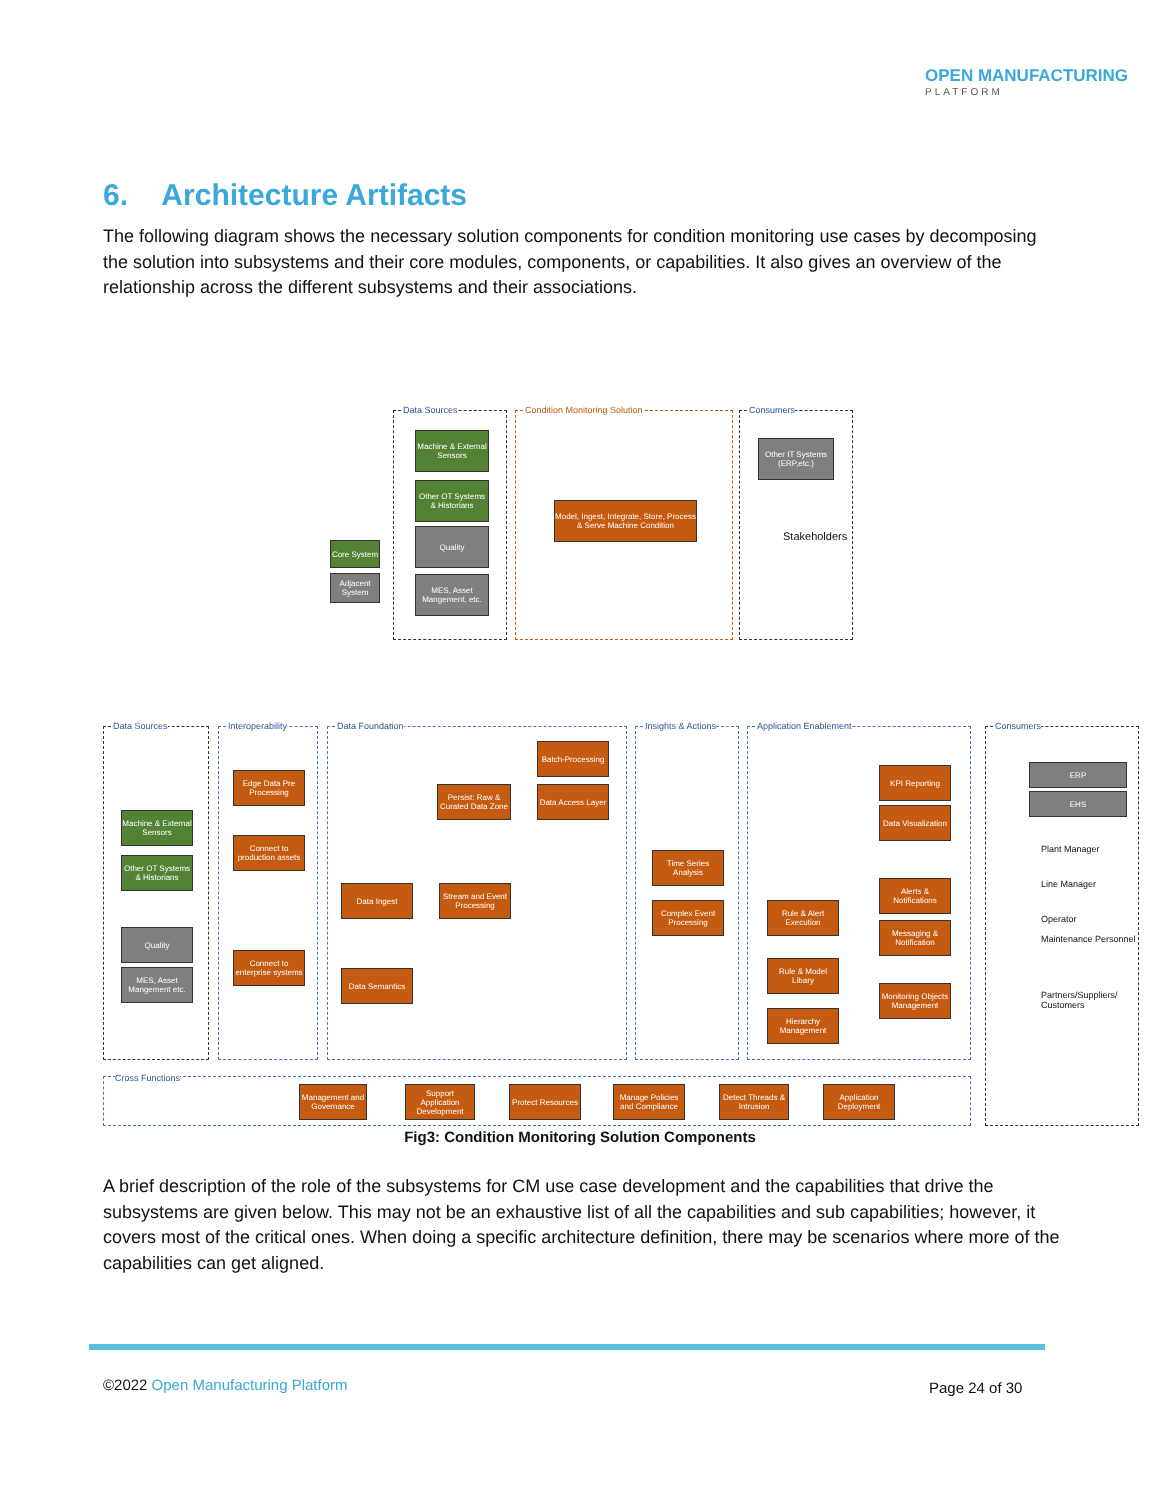OPEN MANUFACTURING
PLATFORM
6. Architecture Artifacts
The following diagram shows the necessary solution components for condition monitoring use cases by decomposing the solution into subsystems and their core modules, components, or capabilities. It also gives an overview of the relationship across the different subsystems and their associations.
Data Sources Condition Monitoring Solution Consumers
Machine & External Sensors
Other OT Systems & Historians
Quality
MES, Asset Mangement, etc.
Core System
Adjacent System
Model, Ingest, Integrate, Store, Process & Serve Machine Condition
Other IT Systems (ERP,etc.)
Stakeholders
Data Sources Interoperability Data Foundation Insights & Actions Application Enablement Consumers
Machine & External Sensors
Other OT Systems & Historians
Quality
MES, Asset Mangement etc.
Edge Data Pre Processing
Connect to production assets
Connect to enterprise systems
Batch-Processing
Persist: Raw & Curated Data Zone
Data Access Layer
Data Ingest
Stream and Event Processing
Data Semantics
Time Series Analysis
Complex Event Processing
Rule & Alert Execution
Rule & Model Libary
Hierarchy Management
KPI Reporting
Data Visualization
Alerts & Notifications
Messaging & Notification
Monitoring Objects Management
ERP
EHS
Plant Manager
Line Manager
Operator
Maintenance Personnel
Partners/Suppliers/ Customers
Cross Functions
Management and Governance
Support Application Development
Protect Resources
Manage Policies and Compliance
Detect Threads & Intrusion
Application Deployment
Fig3: Condition Monitoring Solution Components
A brief description of the role of the subsystems for CM use case development and the capabilities that drive the subsystems are given below. This may not be an exhaustive list of all the capabilities and sub capabilities; however, it covers most of the critical ones. When doing a specific architecture definition, there may be scenarios where more of the capabilities can get aligned.
©2022 Open Manufacturing Platform
Page 24 of 30